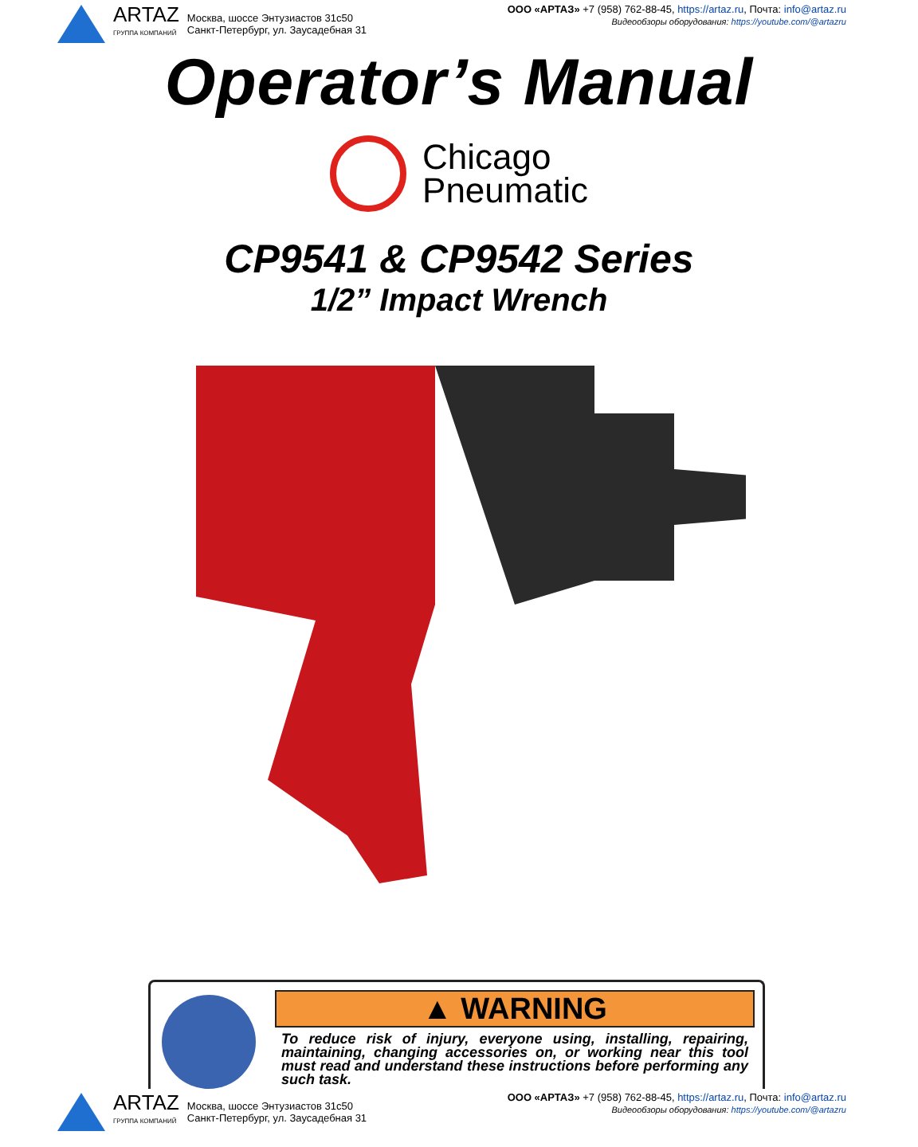ARTAZ
ГРУППА КОМПАНИЙ
Москва, шоссе Энтузиастов 31с50
Санкт-Петербург, ул. Заусадебная 31
ООО «АРТАЗ» +7 (958) 762-88-45, https://artaz.ru, Почта: info@artaz.ru
Видеообзоры оборудования: https://youtube.com/@artazru
Operator’s Manual
Chicago
Pneumatic
CP9541 & CP9542 Series
1/2” Impact Wrench
▲ WARNING
To reduce risk of injury, everyone using, installing, repairing, maintaining, changing accessories on, or working near this tool must read and understand these instructions before performing any such task.
ARTAZ
ГРУППА КОМПАНИЙ
Москва, шоссе Энтузиастов 31с50
Санкт-Петербург, ул. Заусадебная 31
ООО «АРТАЗ» +7 (958) 762-88-45, https://artaz.ru, Почта: info@artaz.ru
Видеообзоры оборудования: https://youtube.com/@artazru